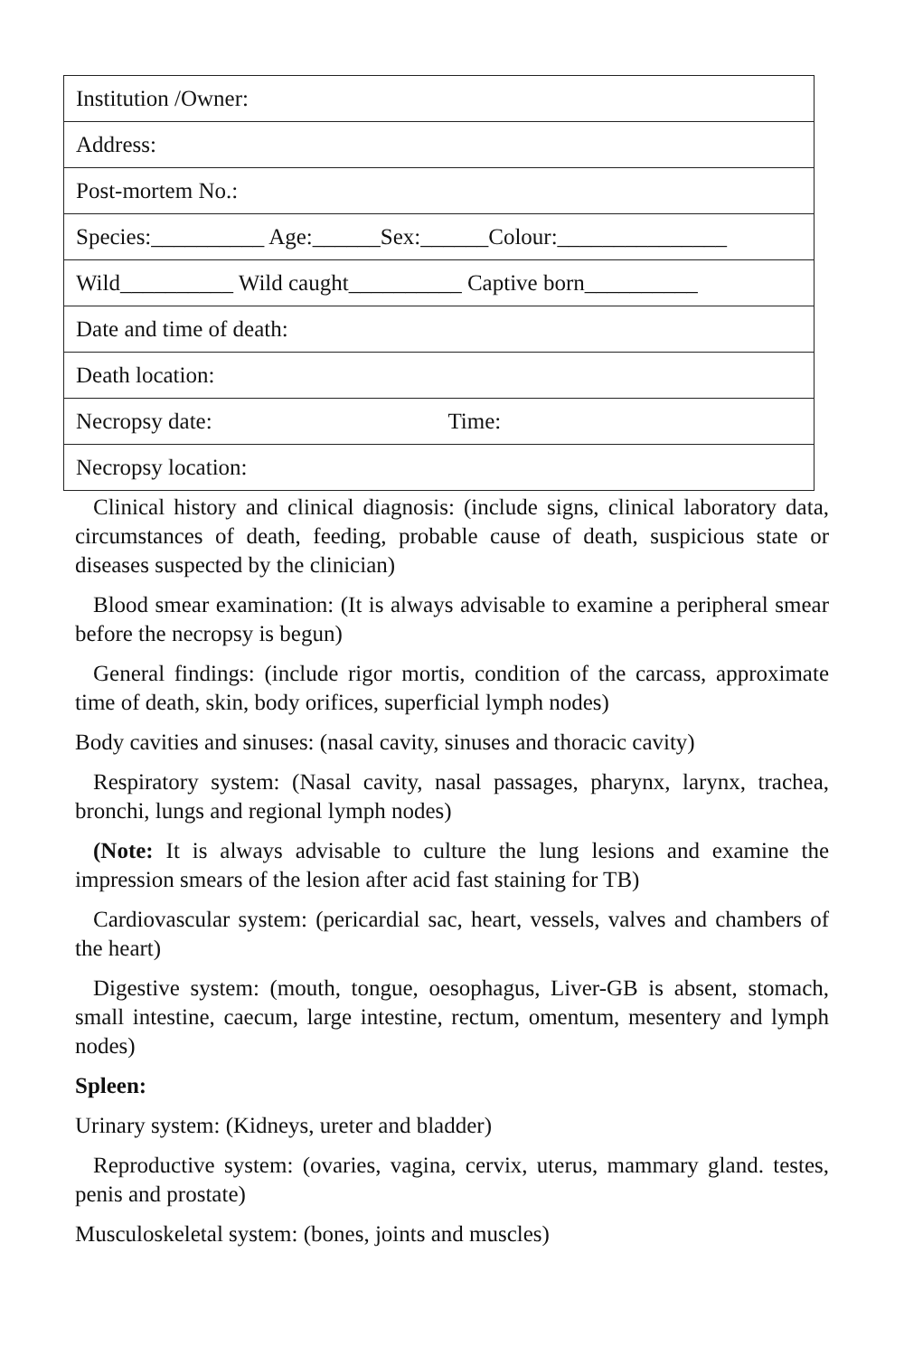| Institution /Owner: |
| Address: |
| Post-mortem No.: |
| Species:__________ Age:______Sex:______Colour:_______________ |
| Wild__________ Wild caught__________ Captive born__________ |
| Date and time of death: |
| Death location: |
| Necropsy date: Time: |
| Necropsy location: |
Clinical history and clinical diagnosis: (include signs, clinical laboratory data, circumstances of death, feeding, probable cause of death, suspicious state or diseases suspected by the clinician)
Blood smear examination: (It is always advisable to examine a peripheral smear before the necropsy is begun)
General findings: (include rigor mortis, condition of the carcass, approximate time of death, skin, body orifices, superficial lymph nodes)
Body cavities and sinuses: (nasal cavity, sinuses and thoracic cavity)
Respiratory system: (Nasal cavity, nasal passages, pharynx, larynx, trachea, bronchi, lungs and regional lymph nodes)
(Note: It is always advisable to culture the lung lesions and examine the impression smears of the lesion after acid fast staining for TB)
Cardiovascular system: (pericardial sac, heart, vessels, valves and chambers of the heart)
Digestive system: (mouth, tongue, oesophagus, Liver-GB is absent, stomach, small intestine, caecum, large intestine, rectum, omentum, mesentery and lymph nodes)
Spleen:
Urinary system: (Kidneys, ureter and bladder)
Reproductive system: (ovaries, vagina, cervix, uterus, mammary gland. testes, penis and prostate)
Musculoskeletal system: (bones, joints and muscles)